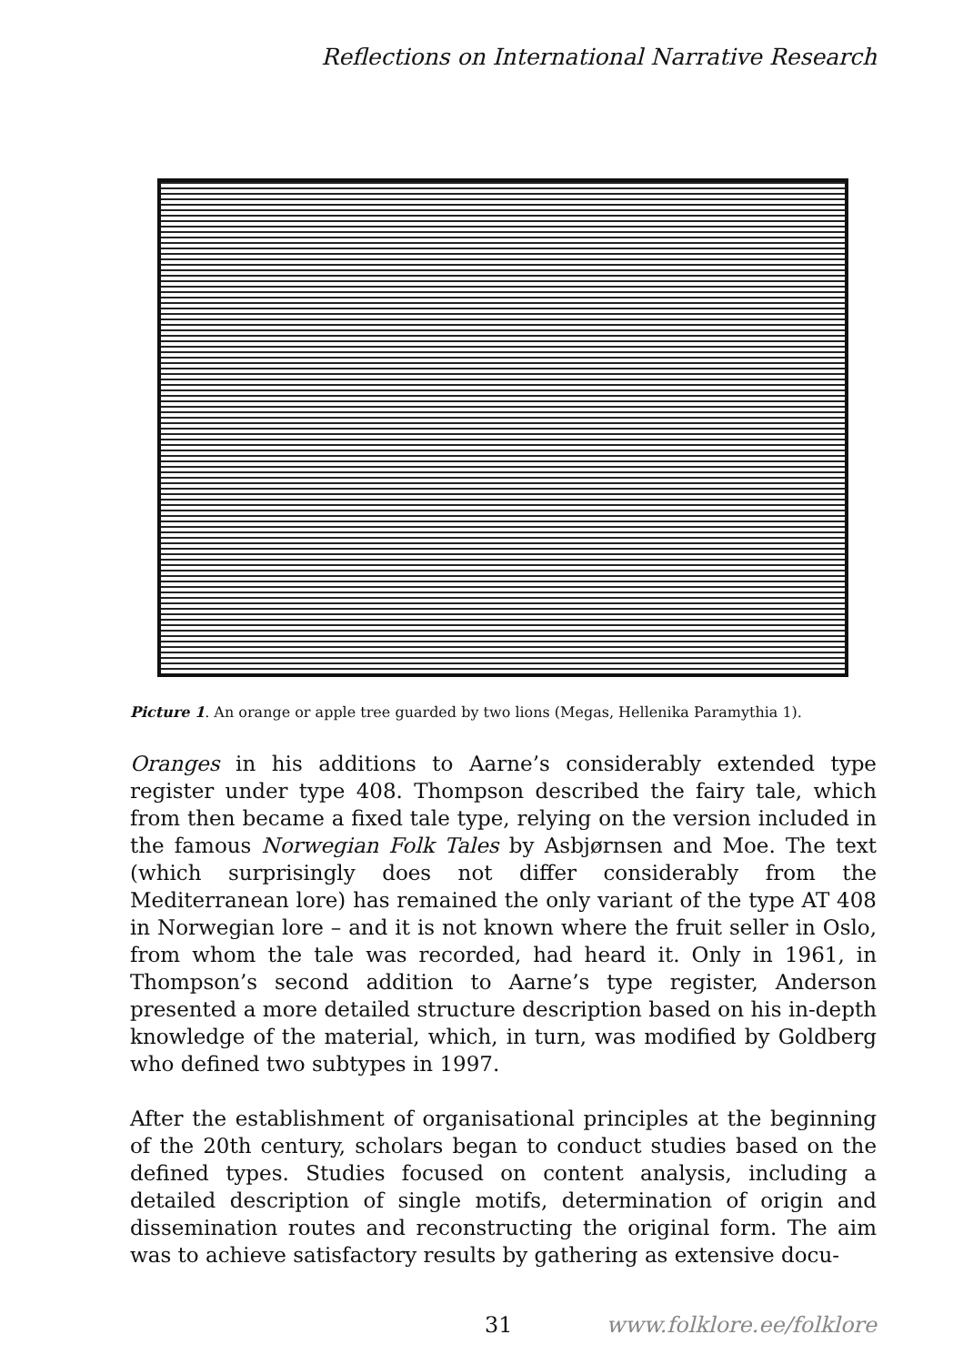Reflections on International Narrative Research
Picture 1. An orange or apple tree guarded by two lions (Megas, Hellenika Paramythia 1).
Oranges in his additions to Aarne’s considerably extended type register under type 408. Thompson described the fairy tale, which from then became a fixed tale type, relying on the version included in the famous Norwegian Folk Tales by Asbjørnsen and Moe. The text (which surprisingly does not differ considerably from the Mediterranean lore) has remained the only variant of the type AT 408 in Norwegian lore – and it is not known where the fruit seller in Oslo, from whom the tale was recorded, had heard it. Only in 1961, in Thompson’s second addition to Aarne’s type register, Anderson presented a more detailed structure description based on his in-depth knowledge of the material, which, in turn, was modified by Goldberg who defined two subtypes in 1997.
After the establishment of organisational principles at the beginning of the 20th century, scholars began to conduct studies based on the defined types. Studies focused on content analysis, including a detailed description of single motifs, determination of origin and dissemination routes and reconstructing the original form. The aim was to achieve satisfactory results by gathering as extensive docu-
31 www.folklore.ee/folklore